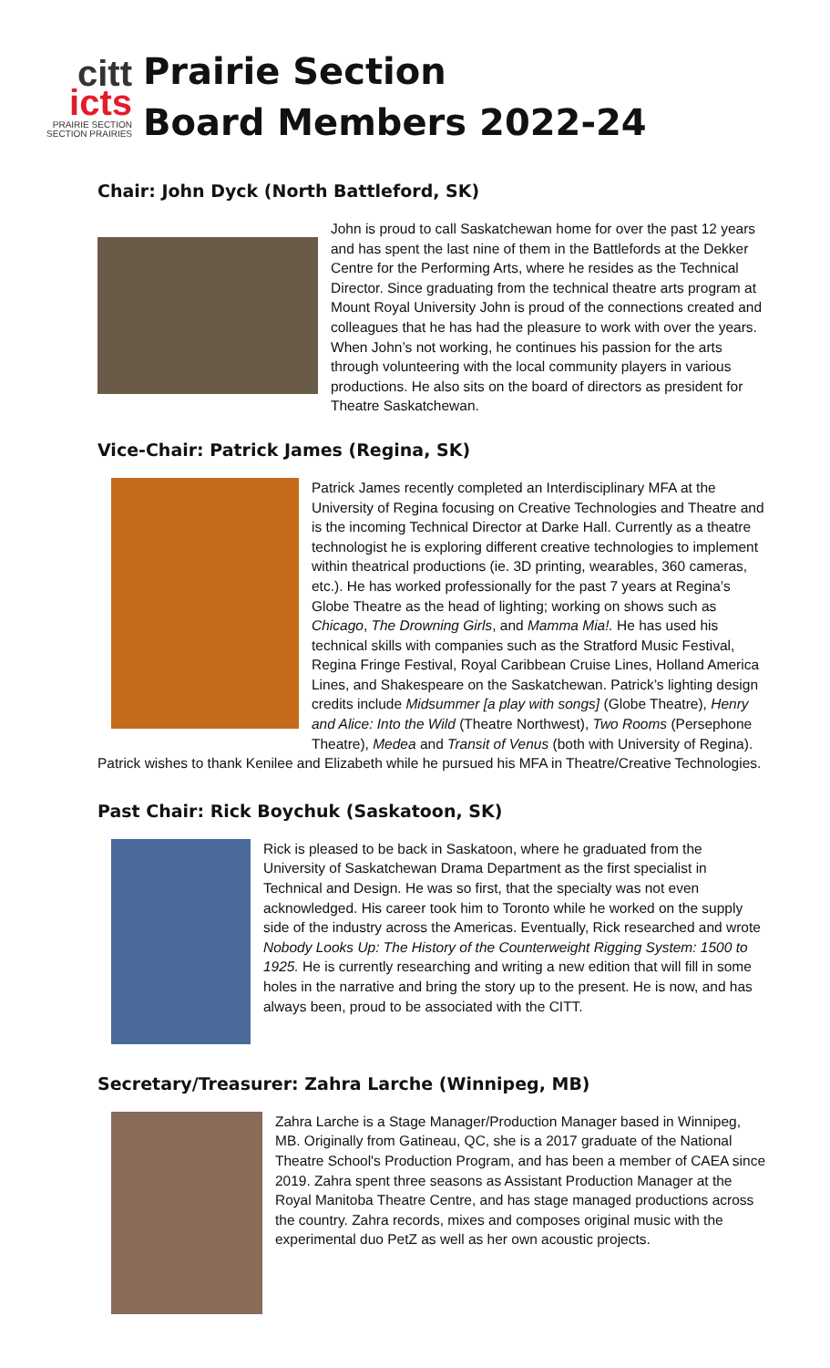citt
icts
PRAIRIE SECTION
SECTION PRAIRIES
Prairie Section
Board Members 2022-24
Chair: John Dyck (North Battleford, SK)
John is proud to call Saskatchewan home for over the past 12 years and has spent the last nine of them in the Battlefords at the Dekker Centre for the Performing Arts, where he resides as the Technical Director. Since graduating from the technical theatre arts program at Mount Royal University John is proud of the connections created and colleagues that he has had the pleasure to work with over the years. When John’s not working, he continues his passion for the arts through volunteering with the local community players in various productions. He also sits on the board of directors as president for Theatre Saskatchewan.
Vice-Chair: Patrick James (Regina, SK)
Patrick James recently completed an Interdisciplinary MFA at the University of Regina focusing on Creative Technologies and Theatre and is the incoming Technical Director at Darke Hall. Currently as a theatre technologist he is exploring different creative technologies to implement within theatrical productions (ie. 3D printing, wearables, 360 cameras, etc.). He has worked professionally for the past 7 years at Regina’s Globe Theatre as the head of lighting; working on shows such as Chicago, The Drowning Girls, and Mamma Mia!. He has used his technical skills with companies such as the Stratford Music Festival, Regina Fringe Festival, Royal Caribbean Cruise Lines, Holland America Lines, and Shakespeare on the Saskatchewan. Patrick’s lighting design credits include Midsummer [a play with songs] (Globe Theatre), Henry and Alice: Into the Wild (Theatre Northwest), Two Rooms (Persephone Theatre), Medea and Transit of Venus (both with University of Regina). Patrick wishes to thank Kenilee and Elizabeth while he pursued his MFA in Theatre/Creative Technologies.
Past Chair: Rick Boychuk (Saskatoon, SK)
Rick is pleased to be back in Saskatoon, where he graduated from the University of Saskatchewan Drama Department as the first specialist in Technical and Design. He was so first, that the specialty was not even acknowledged. His career took him to Toronto while he worked on the supply side of the industry across the Americas. Eventually, Rick researched and wrote Nobody Looks Up: The History of the Counterweight Rigging System: 1500 to 1925. He is currently researching and writing a new edition that will fill in some holes in the narrative and bring the story up to the present. He is now, and has always been, proud to be associated with the CITT.
Secretary/Treasurer: Zahra Larche (Winnipeg, MB)
Zahra Larche is a Stage Manager/Production Manager based in Winnipeg, MB. Originally from Gatineau, QC, she is a 2017 graduate of the National Theatre School's Production Program, and has been a member of CAEA since 2019. Zahra spent three seasons as Assistant Production Manager at the Royal Manitoba Theatre Centre, and has stage managed productions across the country. Zahra records, mixes and composes original music with the experimental duo PetZ as well as her own acoustic projects.